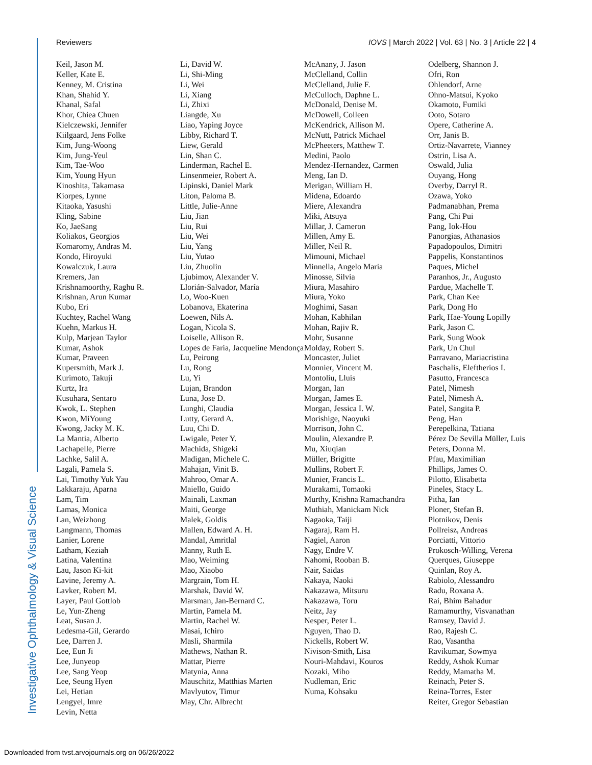Reviewers IOVS | March 2022 | Vol. 63 | No. 3 | Article 22 | 4
Keil, Jason M.
Keller, Kate E.
Kenney, M. Cristina
Khan, Shahid Y.
Khanal, Safal
Khor, Chiea Chuen
Kielczewski, Jennifer
Kiilgaard, Jens Folke
Kim, Jung-Woong
Kim, Jung-Yeul
Kim, Tae-Woo
Kim, Young Hyun
Kinoshita, Takamasa
Kiorpes, Lynne
Kitaoka, Yasushi
Kling, Sabine
Ko, JaeSang
Koliakos, Georgios
Komaromy, Andras M.
Kondo, Hiroyuki
Kowalczuk, Laura
Kremers, Jan
Krishnamoorthy, Raghu R.
Krishnan, Arun Kumar
Kubo, Eri
Kuchtey, Rachel Wang
Kuehn, Markus H.
Kulp, Marjean Taylor
Kumar, Ashok
Kumar, Praveen
Kupersmith, Mark J.
Kurimoto, Takuji
Kurtz, Ira
Kusuhara, Sentaro
Kwok, L. Stephen
Kwon, MiYoung
Kwong, Jacky M. K.
La Mantia, Alberto
Lachapelle, Pierre
Lachke, Salil A.
Lagali, Pamela S.
Lai, Timothy Yuk Yau
Lakkaraju, Aparna
Lam, Tim
Lamas, Monica
Lan, Weizhong
Langmann, Thomas
Lanier, Lorene
Latham, Keziah
Latina, Valentina
Lau, Jason Ki-kit
Lavine, Jeremy A.
Lavker, Robert M.
Layer, Paul Gottlob
Le, Yun-Zheng
Leat, Susan J.
Ledesma-Gil, Gerardo
Lee, Darren J.
Lee, Eun Ji
Lee, Junyeop
Lee, Sang Yeop
Lee, Seung Hyen
Lei, Hetian
Lengyel, Imre
Levin, Netta
Li, David W.
Li, Shi-Ming
Li, Wei
Li, Xiang
Li, Zhixi
Liangde, Xu
Liao, Yaping Joyce
Libby, Richard T.
Liew, Gerald
Lin, Shan C.
Linderman, Rachel E.
Linsenmeier, Robert A.
Lipinski, Daniel Mark
Liton, Paloma B.
Little, Julie-Anne
Liu, Jian
Liu, Rui
Liu, Wei
Liu, Yang
Liu, Yutao
Liu, Zhuolin
Ljubimov, Alexander V.
Llorián-Salvador, María
Lo, Woo-Kuen
Lobanova, Ekaterina
Loewen, Nils A.
Logan, Nicola S.
Loiselle, Allison R.
Lopes de Faria, Jacqueline Mendonça
Lu, Peirong
Lu, Rong
Lu, Yi
Lujan, Brandon
Luna, Jose D.
Lunghi, Claudia
Lutty, Gerard A.
Luu, Chi D.
Lwigale, Peter Y.
Machida, Shigeki
Madigan, Michele C.
Mahajan, Vinit B.
Mahroo, Omar A.
Maiello, Guido
Mainali, Laxman
Maiti, George
Malek, Goldis
Mallen, Edward A. H.
Mandal, Amritlal
Manny, Ruth E.
Mao, Weiming
Mao, Xiaobo
Margrain, Tom H.
Marshak, David W.
Marsman, Jan-Bernard C.
Martin, Pamela M.
Martin, Rachel W.
Masai, Ichiro
Masli, Sharmila
Mathews, Nathan R.
Mattar, Pierre
Matynia, Anna
Mauschitz, Matthias Marten
Mavlyutov, Timur
May, Chr. Albrecht
McAnany, J. Jason
McClelland, Collin
McClelland, Julie F.
McCulloch, Daphne L.
McDonald, Denise M.
McDowell, Colleen
McKendrick, Allison M.
McNutt, Patrick Michael
McPheeters, Matthew T.
Medini, Paolo
Mendez-Hernandez, Carmen
Meng, Ian D.
Merigan, William H.
Midena, Edoardo
Miere, Alexandra
Miki, Atsuya
Millar, J. Cameron
Millen, Amy E.
Miller, Neil R.
Mimouni, Michael
Minnella, Angelo Maria
Minosse, Silvia
Miura, Masahiro
Miura, Yoko
Moghimi, Sasan
Mohan, Kabhilan
Mohan, Rajiv R.
Mohr, Susanne
Molday, Robert S.
Moncaster, Juliet
Monnier, Vincent M.
Montoliu, Lluis
Morgan, Ian
Morgan, James E.
Morgan, Jessica I. W.
Morishige, Naoyuki
Morrison, John C.
Moulin, Alexandre P.
Mu, Xiuqian
Müller, Brigitte
Mullins, Robert F.
Munier, Francis L.
Murakami, Tomaoki
Murthy, Krishna Ramachandra
Muthiah, Manickam Nick
Nagaoka, Taiji
Nagaraj, Ram H.
Nagiel, Aaron
Nagy, Endre V.
Nahomi, Rooban B.
Nair, Saidas
Nakaya, Naoki
Nakazawa, Mitsuru
Nakazawa, Toru
Neitz, Jay
Nesper, Peter L.
Nguyen, Thao D.
Nickells, Robert W.
Nivison-Smith, Lisa
Nouri-Mahdavi, Kouros
Nozaki, Miho
Nudleman, Eric
Numa, Kohsaku
Odelberg, Shannon J.
Ofri, Ron
Ohlendorf, Arne
Ohno-Matsui, Kyoko
Okamoto, Fumiki
Ooto, Sotaro
Opere, Catherine A.
Orr, Janis B.
Ortiz-Navarrete, Vianney
Ostrin, Lisa A.
Oswald, Julia
Ouyang, Hong
Overby, Darryl R.
Ozawa, Yoko
Padmanabhan, Prema
Pang, Chi Pui
Pang, Iok-Hou
Panorgias, Athanasios
Papadopoulos, Dimitri
Pappelis, Konstantinos
Paques, Michel
Paranhos, Jr., Augusto
Pardue, Machelle T.
Park, Chan Kee
Park, Dong Ho
Park, Hae-Young Lopilly
Park, Jason C.
Park, Sung Wook
Park, Un Chul
Parravano, Mariacristina
Paschalis, Eleftherios I.
Pasutto, Francesca
Patel, Nimesh
Patel, Nimesh A.
Patel, Sangita P.
Peng, Han
Perepelkina, Tatiana
Pérez De Sevilla Müller, Luis
Peters, Donna M.
Pfau, Maximilian
Phillips, James O.
Pilotto, Elisabetta
Pineles, Stacy L.
Pitha, Ian
Ploner, Stefan B.
Plotnikov, Denis
Pollreisz, Andreas
Porciatti, Vittorio
Prokosch-Willing, Verena
Querques, Giuseppe
Quinlan, Roy A.
Rabiolo, Alessandro
Radu, Roxana A.
Rai, Bhim Bahadur
Ramamurthy, Visvanathan
Ramsey, David J.
Rao, Rajesh C.
Rao, Vasantha
Ravikumar, Sowmya
Reddy, Ashok Kumar
Reddy, Mamatha M.
Reinach, Peter S.
Reina-Torres, Ester
Reiter, Gregor Sebastian
Investigative Ophthalmology & Visual Science
Downloaded from tvst.arvojournals.org on 06/26/2022